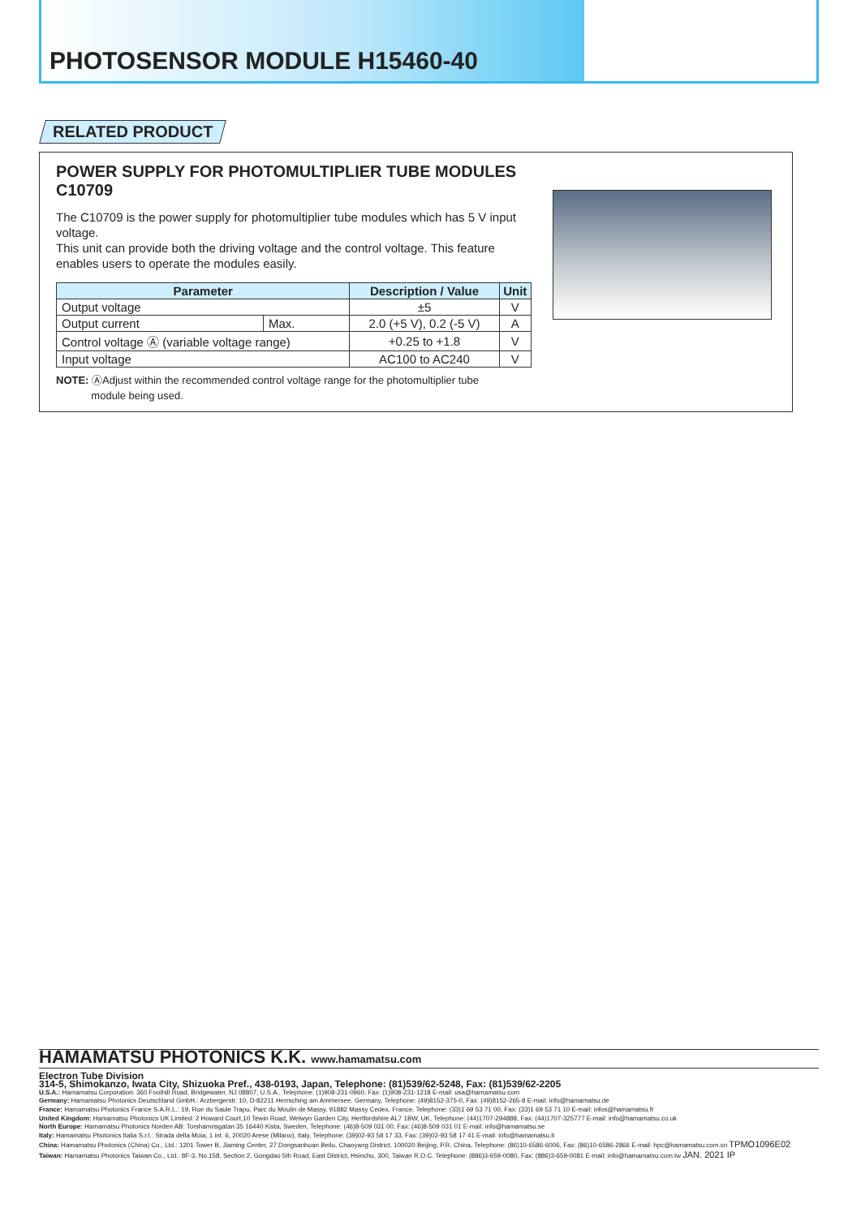PHOTOSENSOR MODULE H15460-40
RELATED PRODUCT
POWER SUPPLY FOR PHOTOMULTIPLIER TUBE MODULES C10709
The C10709 is the power supply for photomultiplier tube modules which has 5 V input voltage.
This unit can provide both the driving voltage and the control voltage. This feature enables users to operate the modules easily.
| Parameter | | Description / Value | Unit |
| --- | --- | --- | --- |
| Output voltage | | ±5 | V |
| Output current | Max. | 2.0 (+5 V), 0.2 (-5 V) | A |
| Control voltage Ⓐ (variable voltage range) | | +0.25 to +1.8 | V |
| Input voltage | | AC100 to AC240 | V |
NOTE: ⒶAdjust within the recommended control voltage range for the photomultiplier tube
module being used.
HAMAMATSU PHOTONICS K.K. www.hamamatsu.com
Electron Tube Division
314-5, Shimokanzo, Iwata City, Shizuoka Pref., 438-0193, Japan, Telephone: (81)539/62-5248, Fax: (81)539/62-2205
U.S.A.: Hamamatsu Corporation: 360 Foothill Road, Bridgewater, NJ 08807, U.S.A., Telephone: (1)908-231-0960, Fax: (1)908-231-1218 E-mail: usa@hamamatsu.com
Germany: Hamamatsu Photonics Deutschland GmbH.: Arzbergerstr. 10, D-82211 Herrsching am Ammersee, Germany, Telephone: (49)8152-375-0, Fax: (49)8152-265-8 E-mail: info@hamamatsu.de
France: Hamamatsu Photonics France S.A.R.L.: 19, Rue du Saule Trapu, Parc du Moulin de Massy, 91882 Massy Cedex, France, Telephone: (33)1 69 53 71 00, Fax: (33)1 69 53 71 10 E-mail: infos@hamamatsu.fr
United Kingdom: Hamamatsu Photonics UK Limited: 2 Howard Court,10 Tewin Road, Welwyn Garden City, Hertfordshire AL7 1BW, UK, Telephone: (44)1707-294888, Fax: (44)1707-325777 E-mail: info@hamamatsu.co.uk
North Europe: Hamamatsu Photonics Norden AB: Torshamnsgatan 35 16440 Kista, Sweden, Telephone: (46)8-509 031 00, Fax: (46)8-509 031 01 E-mail: info@hamamatsu.se
Italy: Hamamatsu Photonics Italia S.r.l.: Strada della Moia, 1 int. 6, 20020 Arese (Milano), Italy, Telephone: (39)02-93 58 17 33, Fax: (39)02-93 58 17 41 E-mail: info@hamamatsu.it
China: Hamamatsu Photonics (China) Co., Ltd.: 1201 Tower B, Jiaming Center, 27 Dongsanhuan Beilu, Chaoyang District, 100020 Beijing, P.R. China, Telephone: (86)10-6586-6006, Fax: (86)10-6586-2866 E-mail: hpc@hamamatsu.com.cn TPMO1096E02
Taiwan: Hamamatsu Photonics Taiwan Co., Ltd.: 8F-3, No.158, Section 2, Gongdao 5th Road, East District, Hsinchu, 300, Taiwan R.O.C. Telephone: (886)3-659-0080, Fax: (886)3-659-0081 E-mail: info@hamamatsu.com.tw JAN. 2021 IP